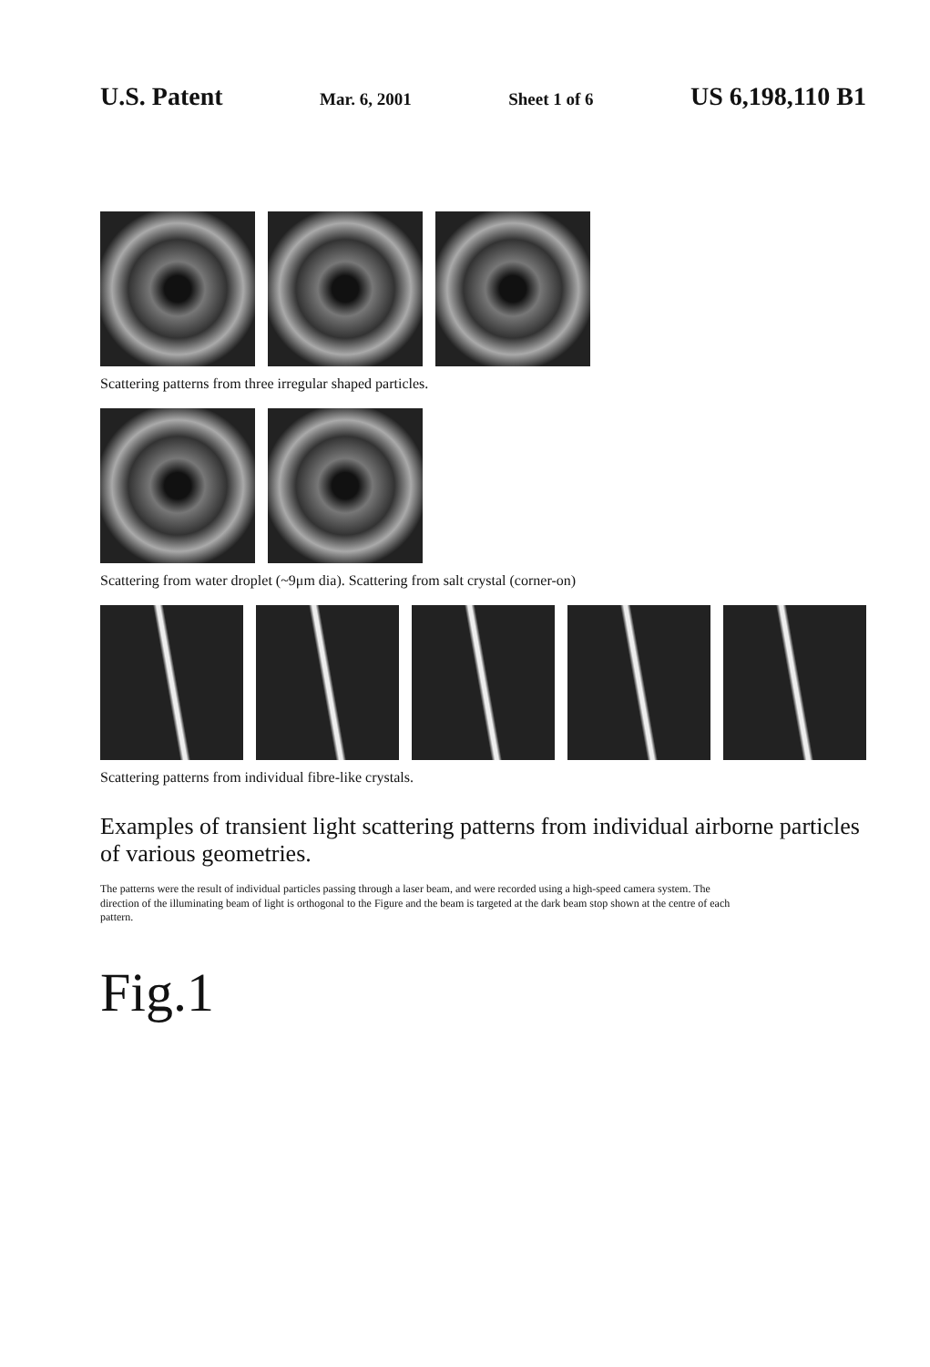U.S. Patent Mar. 6, 2001 Sheet 1 of 6 US 6,198,110 B1
Scattering patterns from three irregular shaped particles.
Scattering from water droplet (~9μm dia). Scattering from salt crystal (corner-on)
Scattering patterns from individual fibre-like crystals.
Examples of transient light scattering patterns from individual airborne particles of various geometries.
The patterns were the result of individual particles passing through a laser beam, and were recorded using a high-speed camera system. The direction of the illuminating beam of light is orthogonal to the Figure and the beam is targeted at the dark beam stop shown at the centre of each pattern.
Fig.1